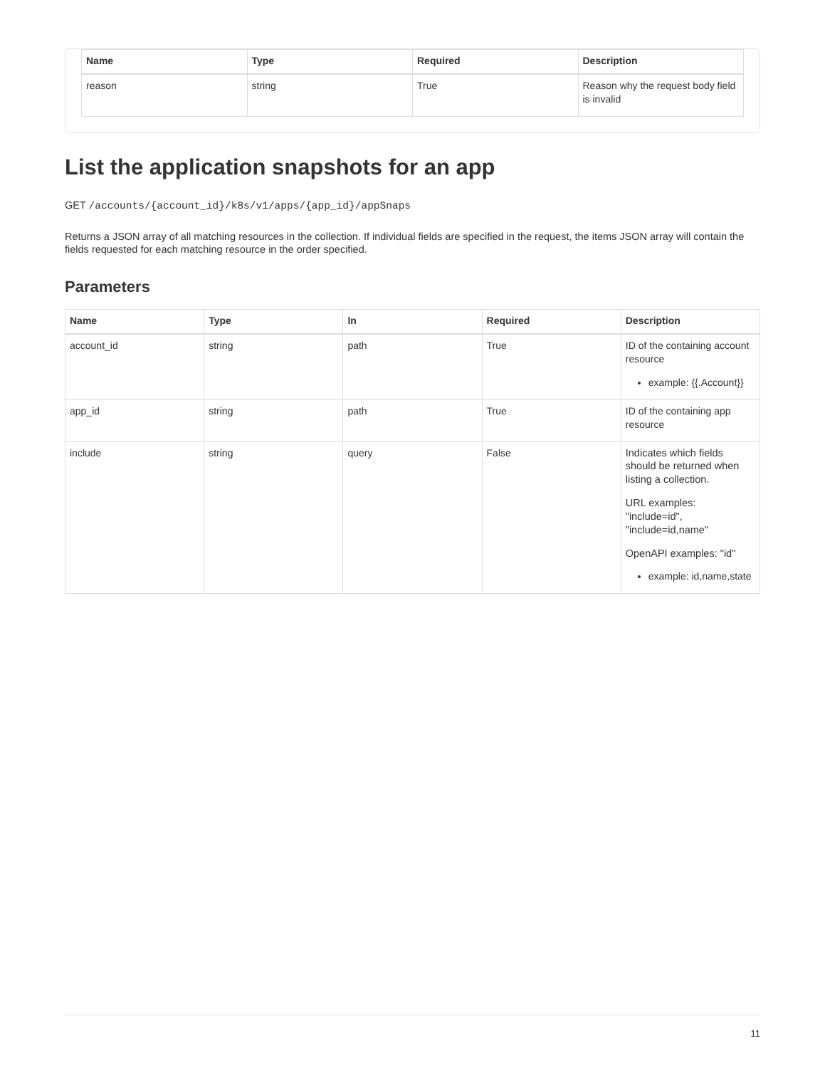| Name | Type | Required | Description |
| --- | --- | --- | --- |
| reason | string | True | Reason why the request body field is invalid |
List the application snapshots for an app
GET /accounts/{account_id}/k8s/v1/apps/{app_id}/appSnaps
Returns a JSON array of all matching resources in the collection. If individual fields are specified in the request, the items JSON array will contain the fields requested for each matching resource in the order specified.
Parameters
| Name | Type | In | Required | Description |
| --- | --- | --- | --- | --- |
| account_id | string | path | True | ID of the containing account resource example: {{.Account}} |
| app_id | string | path | True | ID of the containing app resource |
| include | string | query | False | Indicates which fields should be returned when listing a collection. URL examples: "include=id", "include=id,name" OpenAPI examples: "id" example: id,name,state |
11